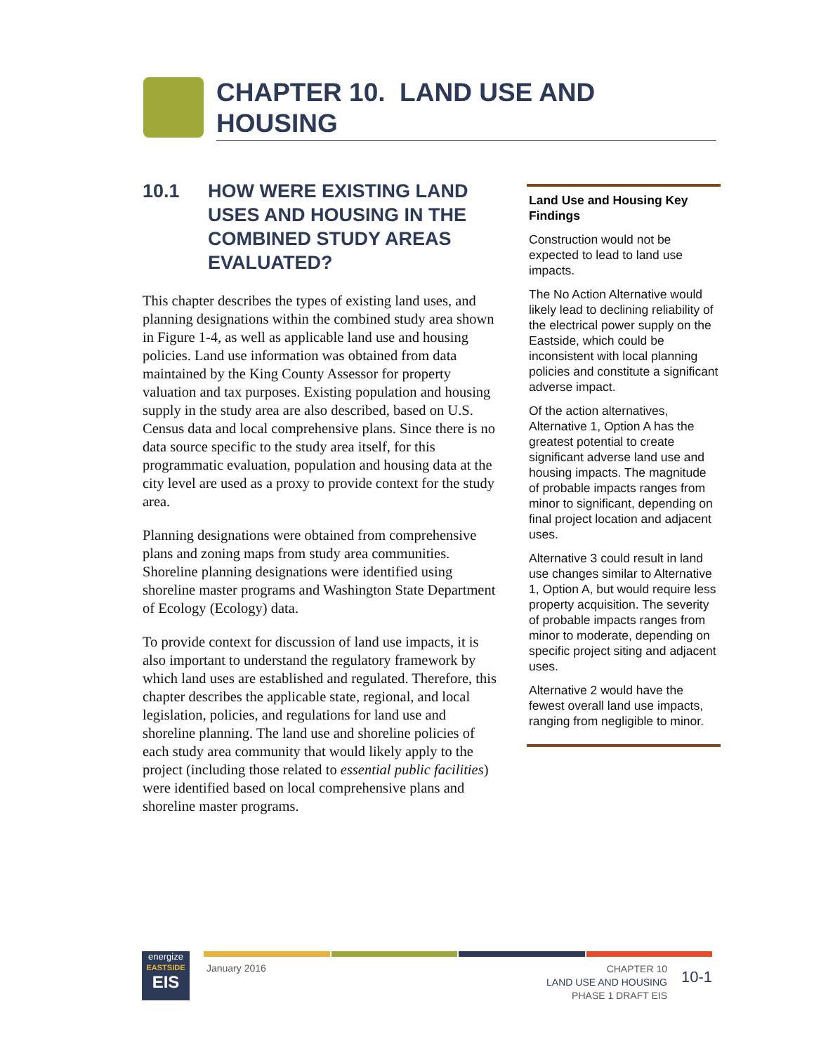CHAPTER 10. LAND USE AND
HOUSING
10.1 HOW WERE EXISTING LAND USES AND HOUSING IN THE COMBINED STUDY AREAS EVALUATED?
This chapter describes the types of existing land uses, and planning designations within the combined study area shown in Figure 1-4, as well as applicable land use and housing policies. Land use information was obtained from data maintained by the King County Assessor for property valuation and tax purposes. Existing population and housing supply in the study area are also described, based on U.S. Census data and local comprehensive plans. Since there is no data source specific to the study area itself, for this programmatic evaluation, population and housing data at the city level are used as a proxy to provide context for the study area.
Planning designations were obtained from comprehensive plans and zoning maps from study area communities. Shoreline planning designations were identified using shoreline master programs and Washington State Department of Ecology (Ecology) data.
To provide context for discussion of land use impacts, it is also important to understand the regulatory framework by which land uses are established and regulated. Therefore, this chapter describes the applicable state, regional, and local legislation, policies, and regulations for land use and shoreline planning. The land use and shoreline policies of each study area community that would likely apply to the project (including those related to essential public facilities) were identified based on local comprehensive plans and shoreline master programs.
Land Use and Housing Key Findings
Construction would not be expected to lead to land use impacts.
The No Action Alternative would likely lead to declining reliability of the electrical power supply on the Eastside, which could be inconsistent with local planning policies and constitute a significant adverse impact.
Of the action alternatives, Alternative 1, Option A has the greatest potential to create significant adverse land use and housing impacts. The magnitude of probable impacts ranges from minor to significant, depending on final project location and adjacent uses.
Alternative 3 could result in land use changes similar to Alternative 1, Option A, but would require less property acquisition. The severity of probable impacts ranges from minor to moderate, depending on specific project siting and adjacent uses.
Alternative 2 would have the fewest overall land use impacts, ranging from negligible to minor.
energize
EASTSIDE
EIS
January 2016
CHAPTER 10
LAND USE AND HOUSING
PHASE 1 DRAFT EIS
10-1